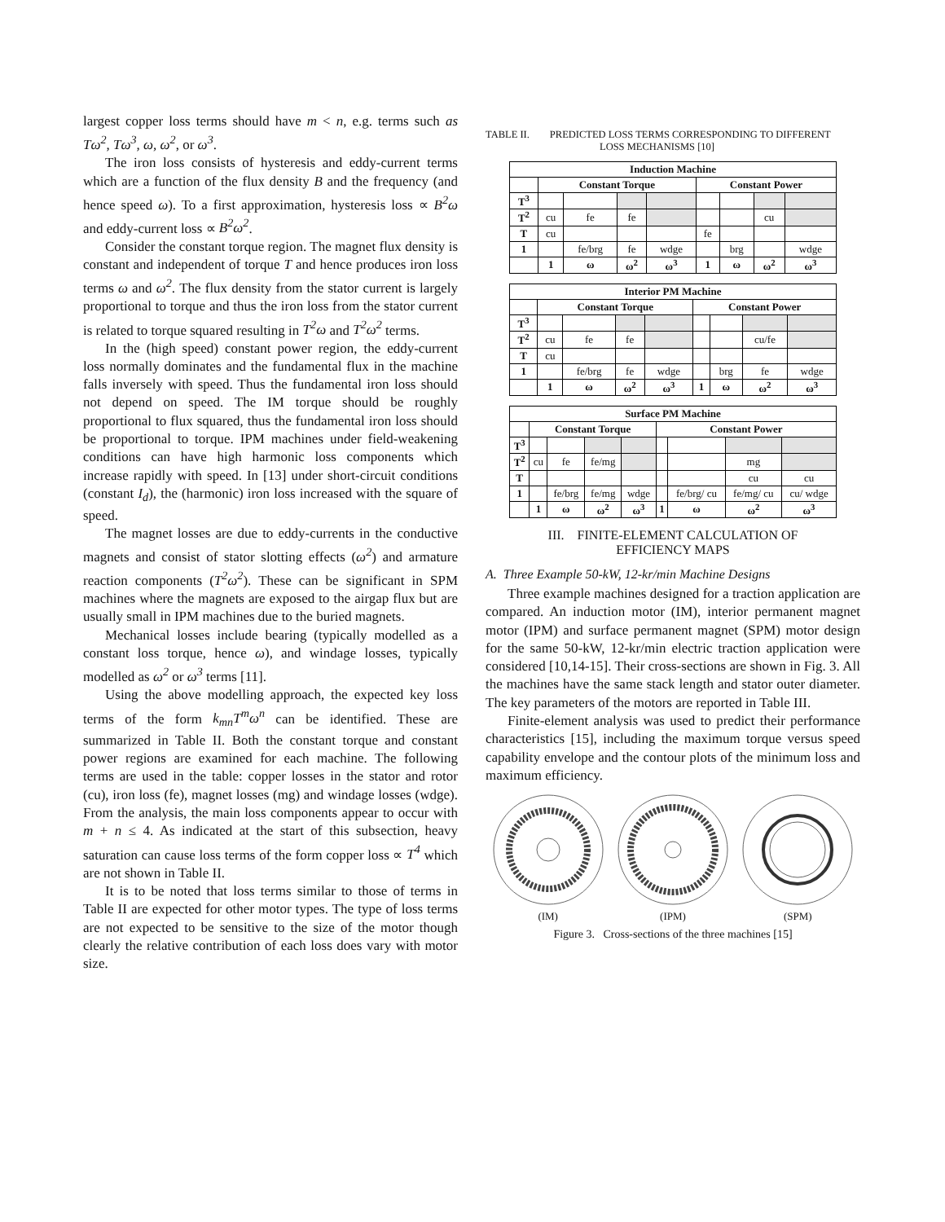largest copper loss terms should have m < n, e.g. terms such as Tω<sup>2</sup>, Tω<sup>3</sup>, ω, ω<sup>2</sup>, or ω<sup>3</sup>.
The iron loss consists of hysteresis and eddy-current terms which are a function of the flux density B and the frequency (and hence speed ω). To a first approximation, hysteresis loss ∝ B<sup>2</sup>ω and eddy-current loss ∝ B<sup>2</sup>ω<sup>2</sup>.
Consider the constant torque region. The magnet flux density is constant and independent of torque T and hence produces iron loss terms ω and ω<sup>2</sup>. The flux density from the stator current is largely proportional to torque and thus the iron loss from the stator current is related to torque squared resulting in T<sup>2</sup>ω and T<sup>2</sup>ω<sup>2</sup> terms.
In the (high speed) constant power region, the eddy-current loss normally dominates and the fundamental flux in the machine falls inversely with speed. Thus the fundamental iron loss should not depend on speed. The IM torque should be roughly proportional to flux squared, thus the fundamental iron loss should be proportional to torque. IPM machines under field-weakening conditions can have high harmonic loss components which increase rapidly with speed. In [13] under short-circuit conditions (constant I<sub>d</sub>), the (harmonic) iron loss increased with the square of speed.
The magnet losses are due to eddy-currents in the conductive magnets and consist of stator slotting effects (ω<sup>2</sup>) and armature reaction components (T<sup>2</sup>ω<sup>2</sup>). These can be significant in SPM machines where the magnets are exposed to the airgap flux but are usually small in IPM machines due to the buried magnets.
Mechanical losses include bearing (typically modelled as a constant loss torque, hence ω), and windage losses, typically modelled as ω<sup>2</sup> or ω<sup>3</sup> terms [11].
Using the above modelling approach, the expected key loss terms of the form k<sub>mn</sub>T<sup>m</sup>ω<sup>n</sup> can be identified. These are summarized in Table II. Both the constant torque and constant power regions are examined for each machine. The following terms are used in the table: copper losses in the stator and rotor (cu), iron loss (fe), magnet losses (mg) and windage losses (wdge). From the analysis, the main loss components appear to occur with m + n ≤ 4. As indicated at the start of this subsection, heavy saturation can cause loss terms of the form copper loss ∝ T<sup>4</sup> which are not shown in Table II.
It is to be noted that loss terms similar to those of terms in Table II are expected for other motor types. The type of loss terms are not expected to be sensitive to the size of the motor though clearly the relative contribution of each loss does vary with motor size.
TABLE II. PREDICTED LOSS TERMS CORRESPONDING TO DIFFERENT
LOSS MECHANISMS [10]
| Induction Machine | | | | | | | | |
| --- | --- | --- | --- | --- | --- | --- | --- | --- |
| | Constant Torque | | | | Constant Power | | | |
| T<sup>3</sup> | | | | | | | | |
| T<sup>2</sup> | cu | fe | fe | | | | cu | |
| T | cu | | | | fe | | | |
| 1 | | fe/brg | fe | wdge | | brg | | wdge |
| | 1 | ω | ω<sup>2</sup> | ω<sup>3</sup> | 1 | ω | ω<sup>2</sup> | ω<sup>3</sup> |
| Interior PM Machine | | | | | | | | |
| --- | --- | --- | --- | --- | --- | --- | --- | --- |
| | Constant Torque | | | | Constant Power | | | |
| T<sup>3</sup> | | | | | | | | |
| T<sup>2</sup> | cu | fe | fe | | | | cu/fe | |
| T | cu | | | | | | | |
| 1 | | fe/brg | fe | wdge | | brg | fe | wdge |
| | 1 | ω | ω<sup>2</sup> | ω<sup>3</sup> | 1 | ω | ω<sup>2</sup> | ω<sup>3</sup> |
| Surface PM Machine | | | | | | | | |
| --- | --- | --- | --- | --- | --- | --- | --- | --- |
| | Constant Torque | | | | Constant Power | | | |
| T<sup>3</sup> | | | | | | | | |
| T<sup>2</sup> | cu | fe | fe/mg | | | | mg | |
| T | | | | | | | cu | cu |
| 1 | | fe/brg | fe/mg | wdge | | fe/brg/ cu | fe/mg/ cu | cu/ wdge |
| | 1 | ω | ω<sup>2</sup> | ω<sup>3</sup> | 1 | ω | ω<sup>2</sup> | ω<sup>3</sup> |
III. FINITE-ELEMENT CALCULATION OF
EFFICIENCY MAPS
A. Three Example 50-kW, 12-kr/min Machine Designs
Three example machines designed for a traction application are compared. An induction motor (IM), interior permanent magnet motor (IPM) and surface permanent magnet (SPM) motor design for the same 50-kW, 12-kr/min electric traction application were considered [10,14-15]. Their cross-sections are shown in Fig. 3. All the machines have the same stack length and stator outer diameter. The key parameters of the motors are reported in Table III.
Finite-element analysis was used to predict their performance characteristics [15], including the maximum torque versus speed capability envelope and the contour plots of the minimum loss and maximum efficiency.
(IM)
(IPM)
(SPM)
Figure 3. Cross-sections of the three machines [15]